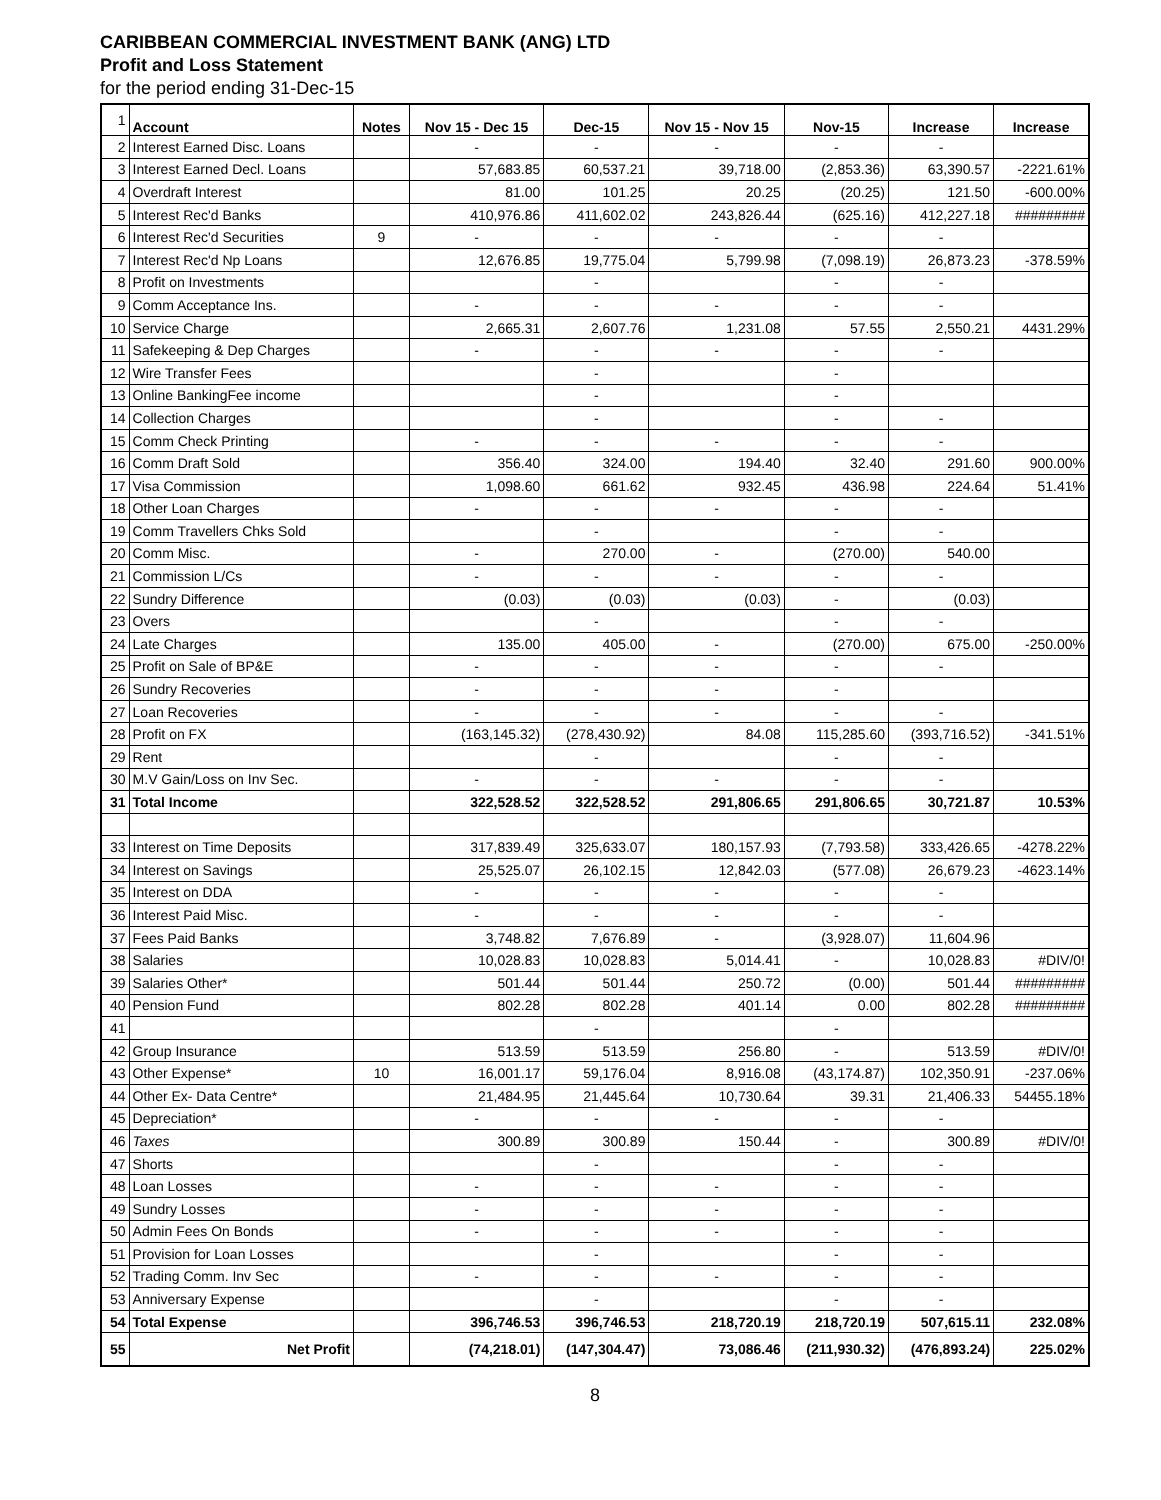CARIBBEAN COMMERCIAL INVESTMENT BANK (ANG) LTD
Profit and Loss Statement
for the period ending 31-Dec-15
| 1 | Account | Notes | Nov 15 - Dec 15 | Dec-15 | Nov 15 - Nov 15 | Nov-15 | Increase | Increase |
| 2 | Interest Earned Disc. Loans | | - | - | - | - | - | |
| 3 | Interest Earned Decl. Loans | | 57,683.85 | 60,537.21 | 39,718.00 | (2,853.36) | 63,390.57 | -2221.61% |
| 4 | Overdraft Interest | | 81.00 | 101.25 | 20.25 | (20.25) | 121.50 | -600.00% |
| 5 | Interest Rec'd Banks | | 410,976.86 | 411,602.02 | 243,826.44 | (625.16) | 412,227.18 | ######### |
| 6 | Interest Rec'd Securities | 9 | - | - | - | - | - | |
| 7 | Interest Rec'd Np Loans | | 12,676.85 | 19,775.04 | 5,799.98 | (7,098.19) | 26,873.23 | -378.59% |
| 8 | Profit on Investments | | | - | | - | - | |
| 9 | Comm Acceptance Ins. | | - | - | - | - | - | |
| 10 | Service Charge | | 2,665.31 | 2,607.76 | 1,231.08 | 57.55 | 2,550.21 | 4431.29% |
| 11 | Safekeeping & Dep Charges | | - | - | - | - | - | |
| 12 | Wire Transfer Fees | | | - | | - | | |
| 13 | Online BankingFee income | | | - | | - | | |
| 14 | Collection Charges | | | - | | - | - | |
| 15 | Comm Check Printing | | - | - | - | - | - | |
| 16 | Comm Draft Sold | | 356.40 | 324.00 | 194.40 | 32.40 | 291.60 | 900.00% |
| 17 | Visa Commission | | 1,098.60 | 661.62 | 932.45 | 436.98 | 224.64 | 51.41% |
| 18 | Other Loan Charges | | - | - | - | - | - | |
| 19 | Comm Travellers Chks Sold | | | - | | - | - | |
| 20 | Comm Misc. | | - | 270.00 | - | (270.00) | 540.00 | |
| 21 | Commission L/Cs | | - | - | - | - | - | |
| 22 | Sundry Difference | | (0.03) | (0.03) | (0.03) | - | (0.03) | |
| 23 | Overs | | | - | | - | - | |
| 24 | Late Charges | | 135.00 | 405.00 | - | (270.00) | 675.00 | -250.00% |
| 25 | Profit on Sale of BP&E | | - | - | - | - | - | |
| 26 | Sundry Recoveries | | - | - | - | - | | |
| 27 | Loan Recoveries | | - | - | - | - | - | |
| 28 | Profit on FX | | (163,145.32) | (278,430.92) | 84.08 | 115,285.60 | (393,716.52) | -341.51% |
| 29 | Rent | | | - | | - | - | |
| 30 | M.V Gain/Loss on Inv Sec. | | - | - | - | - | - | |
| 31 | Total Income | | 322,528.52 | 322,528.52 | 291,806.65 | 291,806.65 | 30,721.87 | 10.53% |
| 33 | Interest on Time Deposits | | 317,839.49 | 325,633.07 | 180,157.93 | (7,793.58) | 333,426.65 | -4278.22% |
| 34 | Interest on Savings | | 25,525.07 | 26,102.15 | 12,842.03 | (577.08) | 26,679.23 | -4623.14% |
| 35 | Interest on DDA | | - | - | - | - | - | |
| 36 | Interest Paid Misc. | | - | - | - | - | - | |
| 37 | Fees Paid Banks | | 3,748.82 | 7,676.89 | - | (3,928.07) | 11,604.96 | |
| 38 | Salaries | | 10,028.83 | 10,028.83 | 5,014.41 | - | 10,028.83 | #DIV/0! |
| 39 | Salaries Other* | | 501.44 | 501.44 | 250.72 | (0.00) | 501.44 | ######### |
| 40 | Pension Fund | | 802.28 | 802.28 | 401.14 | 0.00 | 802.28 | ######### |
| 41 | | | | - | | - | | |
| 42 | Group Insurance | | 513.59 | 513.59 | 256.80 | - | 513.59 | #DIV/0! |
| 43 | Other Expense* | 10 | 16,001.17 | 59,176.04 | 8,916.08 | (43,174.87) | 102,350.91 | -237.06% |
| 44 | Other Ex- Data Centre* | | 21,484.95 | 21,445.64 | 10,730.64 | 39.31 | 21,406.33 | 54455.18% |
| 45 | Depreciation* | | - | - | - | - | - | |
| 46 | Taxes | | 300.89 | 300.89 | 150.44 | - | 300.89 | #DIV/0! |
| 47 | Shorts | | | - | | - | - | |
| 48 | Loan Losses | | - | - | - | - | - | |
| 49 | Sundry Losses | | - | - | - | - | - | |
| 50 | Admin Fees On Bonds | | - | - | - | - | - | |
| 51 | Provision for Loan Losses | | | - | | - | - | |
| 52 | Trading Comm. Inv Sec | | - | - | - | - | - | |
| 53 | Anniversary Expense | | | - | | - | - | |
| 54 | Total Expense | | 396,746.53 | 396,746.53 | 218,720.19 | 218,720.19 | 507,615.11 | 232.08% |
| 55 | Net Profit | | (74,218.01) | (147,304.47) | 73,086.46 | (211,930.32) | (476,893.24) | 225.02% |
8